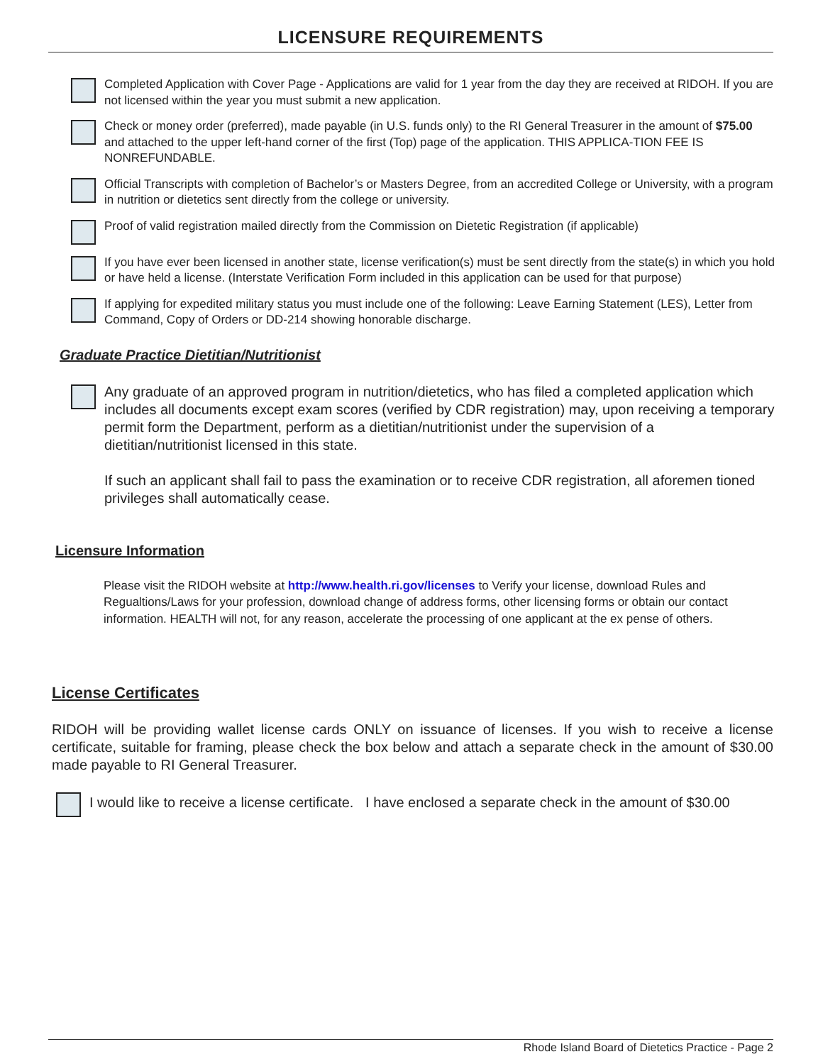LICENSURE REQUIREMENTS
Completed Application with Cover Page - Applications are valid for 1 year from the day they are received at RIDOH. If you are not licensed within the year you must submit a new application.
Check or money order (preferred), made payable (in U.S. funds only) to the RI General Treasurer in the amount of $75.00 and attached to the upper left-hand corner of the first (Top) page of the application. THIS APPLICA-TION FEE IS NONREFUNDABLE.
Official Transcripts with completion of Bachelor’s or Masters Degree, from an accredited College or University, with a program in nutrition or dietetics sent directly from the college or university.
Proof of valid registration mailed directly from the Commission on Dietetic Registration (if applicable)
If you have ever been licensed in another state, license verification(s) must be sent directly from the state(s) in which you hold or have held a license. (Interstate Verification Form included in this application can be used for that purpose)
If applying for expedited military status you must include one of the following: Leave Earning Statement (LES), Letter from Command, Copy of Orders or DD-214 showing honorable discharge.
Graduate Practice Dietitian/Nutritionist
Any graduate of an approved program in nutrition/dietetics, who has filed a completed application which includes all documents except exam scores (verified by CDR registration) may, upon receiving a temporary permit form the Department, perform as a dietitian/nutritionist under the supervision of a dietitian/nutritionist licensed in this state.
If such an applicant shall fail to pass the examination or to receive CDR registration, all aforemen tioned privileges shall automatically cease.
Licensure Information
Please visit the RIDOH website at http://www.health.ri.gov/licenses to Verify your license, download Rules and Regualtions/Laws for your profession, download change of address forms, other licensing forms or obtain our contact information. HEALTH will not, for any reason, accelerate the processing of one applicant at the ex pense of others.
License Certificates
RIDOH will be providing wallet license cards ONLY on issuance of licenses. If you wish to receive a license certificate, suitable for framing, please check the box below and attach a separate check in the amount of $30.00 made payable to RI General Treasurer.
I would like to receive a license certificate. I have enclosed a separate check in the amount of $30.00
Rhode Island Board of Dietetics Practice - Page 2